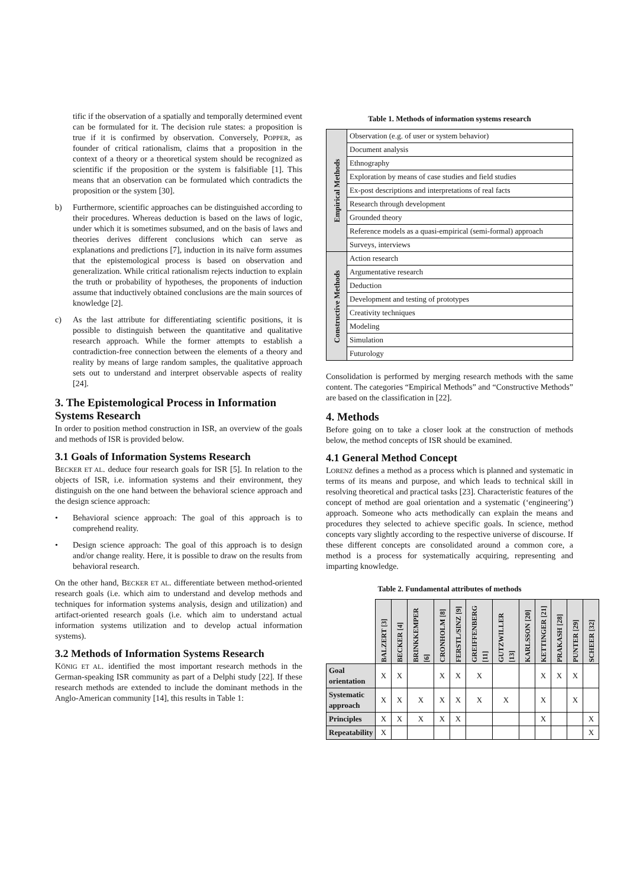tific if the observation of a spatially and temporally determined event can be formulated for it. The decision rule states: a proposition is true if it is confirmed by observation. Conversely, POPPER, as founder of critical rationalism, claims that a proposition in the context of a theory or a theoretical system should be recognized as scientific if the proposition or the system is falsifiable [1]. This means that an observation can be formulated which contradicts the proposition or the system [30].
b) Furthermore, scientific approaches can be distinguished according to their procedures. Whereas deduction is based on the laws of logic, under which it is sometimes subsumed, and on the basis of laws and theories derives different conclusions which can serve as explanations and predictions [7], induction in its naïve form assumes that the epistemological process is based on observation and generalization. While critical rationalism rejects induction to explain the truth or probability of hypotheses, the proponents of induction assume that inductively obtained conclusions are the main sources of knowledge [2].
c) As the last attribute for differentiating scientific positions, it is possible to distinguish between the quantitative and qualitative research approach. While the former attempts to establish a contradiction-free connection between the elements of a theory and reality by means of large random samples, the qualitative approach sets out to understand and interpret observable aspects of reality [24].
3. The Epistemological Process in Information Systems Research
In order to position method construction in ISR, an overview of the goals and methods of ISR is provided below.
3.1 Goals of Information Systems Research
BECKER ET AL. deduce four research goals for ISR [5]. In relation to the objects of ISR, i.e. information systems and their environment, they distinguish on the one hand between the behavioral science approach and the design science approach:
• Behavioral science approach: The goal of this approach is to comprehend reality.
• Design science approach: The goal of this approach is to design and/or change reality. Here, it is possible to draw on the results from behavioral research.
On the other hand, BECKER ET AL. differentiate between method-oriented research goals (i.e. which aim to understand and develop methods and techniques for information systems analysis, design and utilization) and artifact-oriented research goals (i.e. which aim to understand actual information systems utilization and to develop actual information systems).
3.2 Methods of Information Systems Research
KÖNIG ET AL. identified the most important research methods in the German-speaking ISR community as part of a Delphi study [22]. If these research methods are extended to include the dominant methods in the Anglo-American community [14], this results in Table 1:
Table 1. Methods of information systems research
| Empirical Methods | Observation (e.g. of user or system behavior) |
| | Document analysis |
| | Ethnography |
| | Exploration by means of case studies and field studies |
| | Ex-post descriptions and interpretations of real facts |
| | Research through development |
| | Grounded theory |
| | Reference models as a quasi-empirical (semi-formal) approach |
| | Surveys, interviews |
| Constructive Methods | Action research |
| | Argumentative research |
| | Deduction |
| | Development and testing of prototypes |
| | Creativity techniques |
| | Modeling |
| | Simulation |
| | Futurology |
Consolidation is performed by merging research methods with the same content. The categories “Empirical Methods” and “Constructive Methods” are based on the classification in [22].
4. Methods
Before going on to take a closer look at the construction of methods below, the method concepts of ISR should be examined.
4.1 General Method Concept
LORENZ defines a method as a process which is planned and systematic in terms of its means and purpose, and which leads to technical skill in resolving theoretical and practical tasks [23]. Characteristic features of the concept of method are goal orientation and a systematic (‘engineering’) approach. Someone who acts methodically can explain the means and procedures they selected to achieve specific goals. In science, method concepts vary slightly according to the respective universe of discourse. If these different concepts are consolidated around a common core, a method is a process for systematically acquiring, representing and imparting knowledge.
Table 2. Fundamental attributes of methods
| | BALZERT [3] | BECKER [4] | BRINKKEMPER [6] | CRONHOLM [8] | FERSTL/SINZ [9] | GREIFFENBERG [11] | GUTZWILLER [13] | KARLSSON [20] | KETTINGER [21] | PRAKASH [28] | PUNTER [29] | SCHEER [32] |
| --- | --- | --- | --- | --- | --- | --- | --- | --- | --- | --- | --- | --- |
| Goal orientation | X | X | | X | X | X | | | X | X | X | |
| Systematic approach | X | X | X | X | X | X | X | | X | | X | |
| Principles | X | X | X | X | X | | | | X | | | X |
| Repeatability | X | | | | | | | | | | | X |